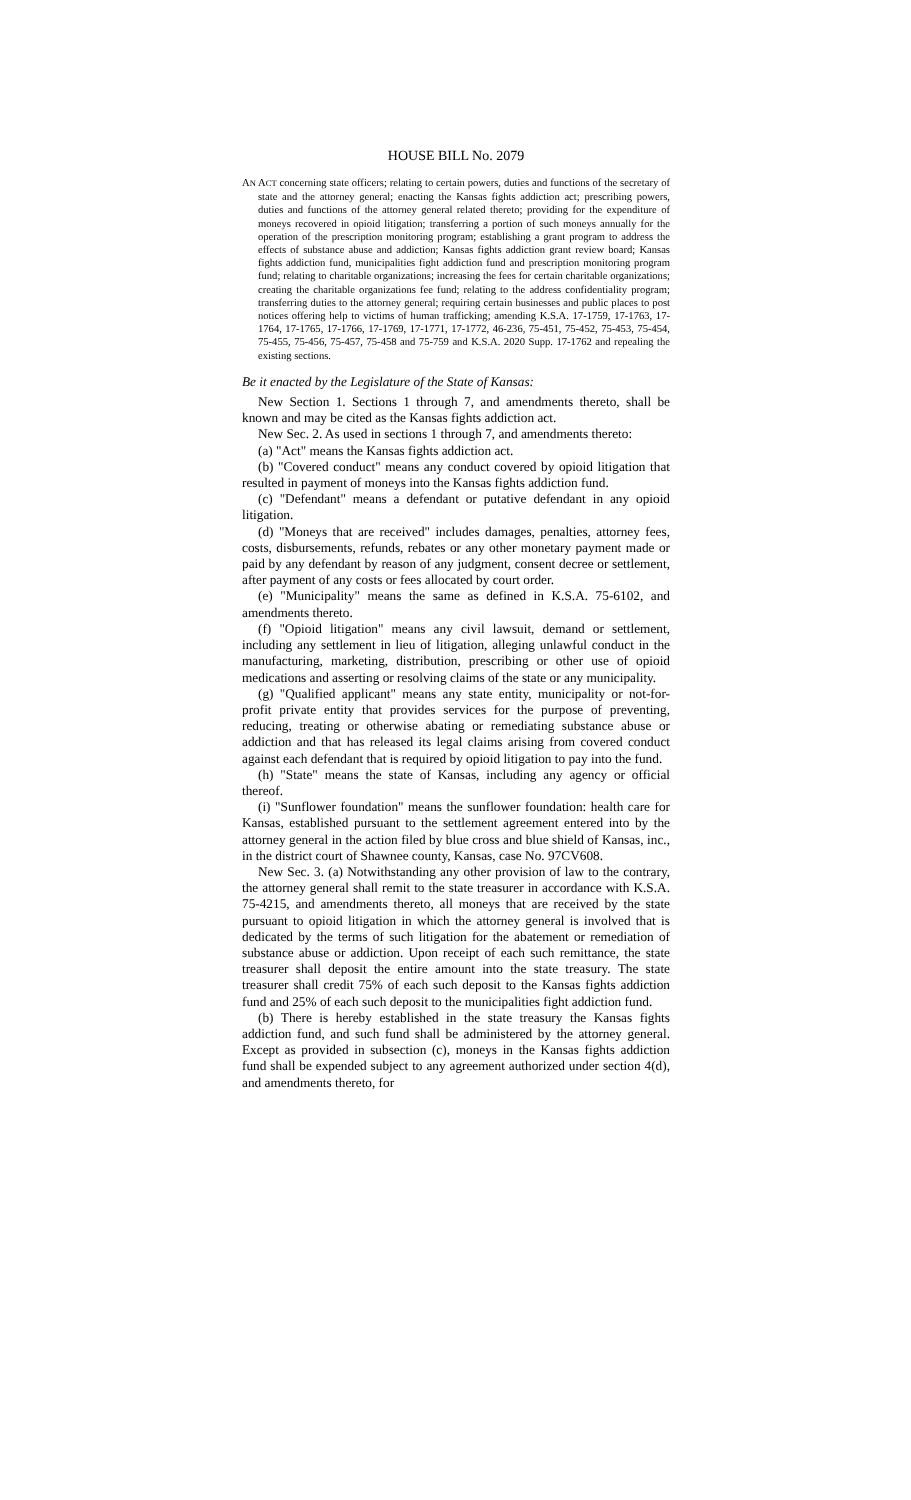HOUSE BILL No. 2079
AN ACT concerning state officers; relating to certain powers, duties and functions of the secretary of state and the attorney general; enacting the Kansas fights addiction act; prescribing powers, duties and functions of the attorney general related thereto; providing for the expenditure of moneys recovered in opioid litigation; transferring a portion of such moneys annually for the operation of the prescription monitoring program; establishing a grant program to address the effects of substance abuse and addiction; Kansas fights addiction grant review board; Kansas fights addiction fund, municipalities fight addiction fund and prescription monitoring program fund; relating to charitable organizations; increasing the fees for certain charitable organizations; creating the charitable organizations fee fund; relating to the address confidentiality program; transferring duties to the attorney general; requiring certain businesses and public places to post notices offering help to victims of human trafficking; amending K.S.A. 17-1759, 17-1763, 17-1764, 17-1765, 17-1766, 17-1769, 17-1771, 17-1772, 46-236, 75-451, 75-452, 75-453, 75-454, 75-455, 75-456, 75-457, 75-458 and 75-759 and K.S.A. 2020 Supp. 17-1762 and repealing the existing sections.
Be it enacted by the Legislature of the State of Kansas:
New Section 1. Sections 1 through 7, and amendments thereto, shall be known and may be cited as the Kansas fights addiction act.
New Sec. 2. As used in sections 1 through 7, and amendments thereto:
(a) "Act" means the Kansas fights addiction act.
(b) "Covered conduct" means any conduct covered by opioid litigation that resulted in payment of moneys into the Kansas fights addiction fund.
(c) "Defendant" means a defendant or putative defendant in any opioid litigation.
(d) "Moneys that are received" includes damages, penalties, attorney fees, costs, disbursements, refunds, rebates or any other monetary payment made or paid by any defendant by reason of any judgment, consent decree or settlement, after payment of any costs or fees allocated by court order.
(e) "Municipality" means the same as defined in K.S.A. 75-6102, and amendments thereto.
(f) "Opioid litigation" means any civil lawsuit, demand or settlement, including any settlement in lieu of litigation, alleging unlawful conduct in the manufacturing, marketing, distribution, prescribing or other use of opioid medications and asserting or resolving claims of the state or any municipality.
(g) "Qualified applicant" means any state entity, municipality or not-for-profit private entity that provides services for the purpose of preventing, reducing, treating or otherwise abating or remediating substance abuse or addiction and that has released its legal claims arising from covered conduct against each defendant that is required by opioid litigation to pay into the fund.
(h) "State" means the state of Kansas, including any agency or official thereof.
(i) "Sunflower foundation" means the sunflower foundation: health care for Kansas, established pursuant to the settlement agreement entered into by the attorney general in the action filed by blue cross and blue shield of Kansas, inc., in the district court of Shawnee county, Kansas, case No. 97CV608.
New Sec. 3. (a) Notwithstanding any other provision of law to the contrary, the attorney general shall remit to the state treasurer in accordance with K.S.A. 75-4215, and amendments thereto, all moneys that are received by the state pursuant to opioid litigation in which the attorney general is involved that is dedicated by the terms of such litigation for the abatement or remediation of substance abuse or addiction. Upon receipt of each such remittance, the state treasurer shall deposit the entire amount into the state treasury. The state treasurer shall credit 75% of each such deposit to the Kansas fights addiction fund and 25% of each such deposit to the municipalities fight addiction fund.
(b) There is hereby established in the state treasury the Kansas fights addiction fund, and such fund shall be administered by the attorney general. Except as provided in subsection (c), moneys in the Kansas fights addiction fund shall be expended subject to any agreement authorized under section 4(d), and amendments thereto, for